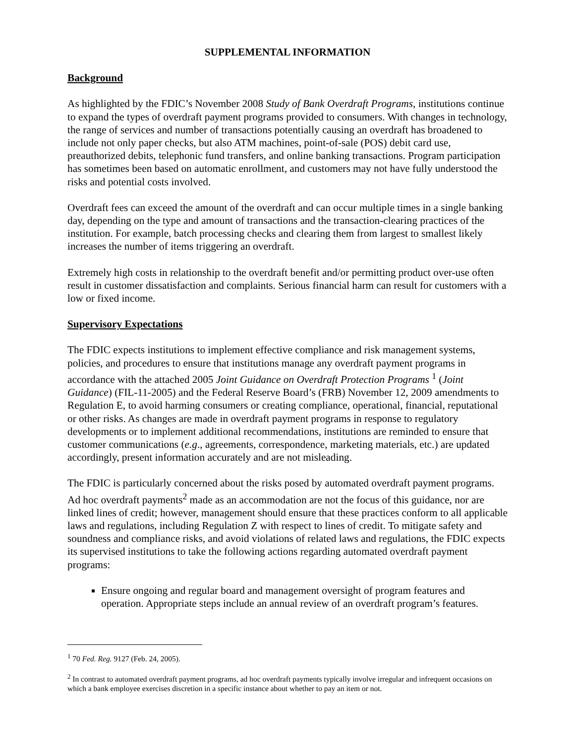SUPPLEMENTAL INFORMATION
Background
As highlighted by the FDIC’s November 2008 Study of Bank Overdraft Programs, institutions continue to expand the types of overdraft payment programs provided to consumers. With changes in technology, the range of services and number of transactions potentially causing an overdraft has broadened to include not only paper checks, but also ATM machines, point-of-sale (POS) debit card use, preauthorized debits, telephonic fund transfers, and online banking transactions. Program participation has sometimes been based on automatic enrollment, and customers may not have fully understood the risks and potential costs involved.
Overdraft fees can exceed the amount of the overdraft and can occur multiple times in a single banking day, depending on the type and amount of transactions and the transaction-clearing practices of the institution. For example, batch processing checks and clearing them from largest to smallest likely increases the number of items triggering an overdraft.
Extremely high costs in relationship to the overdraft benefit and/or permitting product over-use often result in customer dissatisfaction and complaints. Serious financial harm can result for customers with a low or fixed income.
Supervisory Expectations
The FDIC expects institutions to implement effective compliance and risk management systems, policies, and procedures to ensure that institutions manage any overdraft payment programs in accordance with the attached 2005 Joint Guidance on Overdraft Protection Programs <sup>1</sup> (Joint Guidance) (FIL-11-2005) and the Federal Reserve Board’s (FRB) November 12, 2009 amendments to Regulation E, to avoid harming consumers or creating compliance, operational, financial, reputational or other risks. As changes are made in overdraft payment programs in response to regulatory developments or to implement additional recommendations, institutions are reminded to ensure that customer communications (e.g., agreements, correspondence, marketing materials, etc.) are updated accordingly, present information accurately and are not misleading.
The FDIC is particularly concerned about the risks posed by automated overdraft payment programs. Ad hoc overdraft payments<sup>2</sup> made as an accommodation are not the focus of this guidance, nor are linked lines of credit; however, management should ensure that these practices conform to all applicable laws and regulations, including Regulation Z with respect to lines of credit. To mitigate safety and soundness and compliance risks, and avoid violations of related laws and regulations, the FDIC expects its supervised institutions to take the following actions regarding automated overdraft payment programs:
Ensure ongoing and regular board and management oversight of program features and operation. Appropriate steps include an annual review of an overdraft program’s features.
<sup>1</sup> 70 Fed. Reg. 9127 (Feb. 24, 2005).
<sup>2</sup> In contrast to automated overdraft payment programs, ad hoc overdraft payments typically involve irregular and infrequent occasions on which a bank employee exercises discretion in a specific instance about whether to pay an item or not.